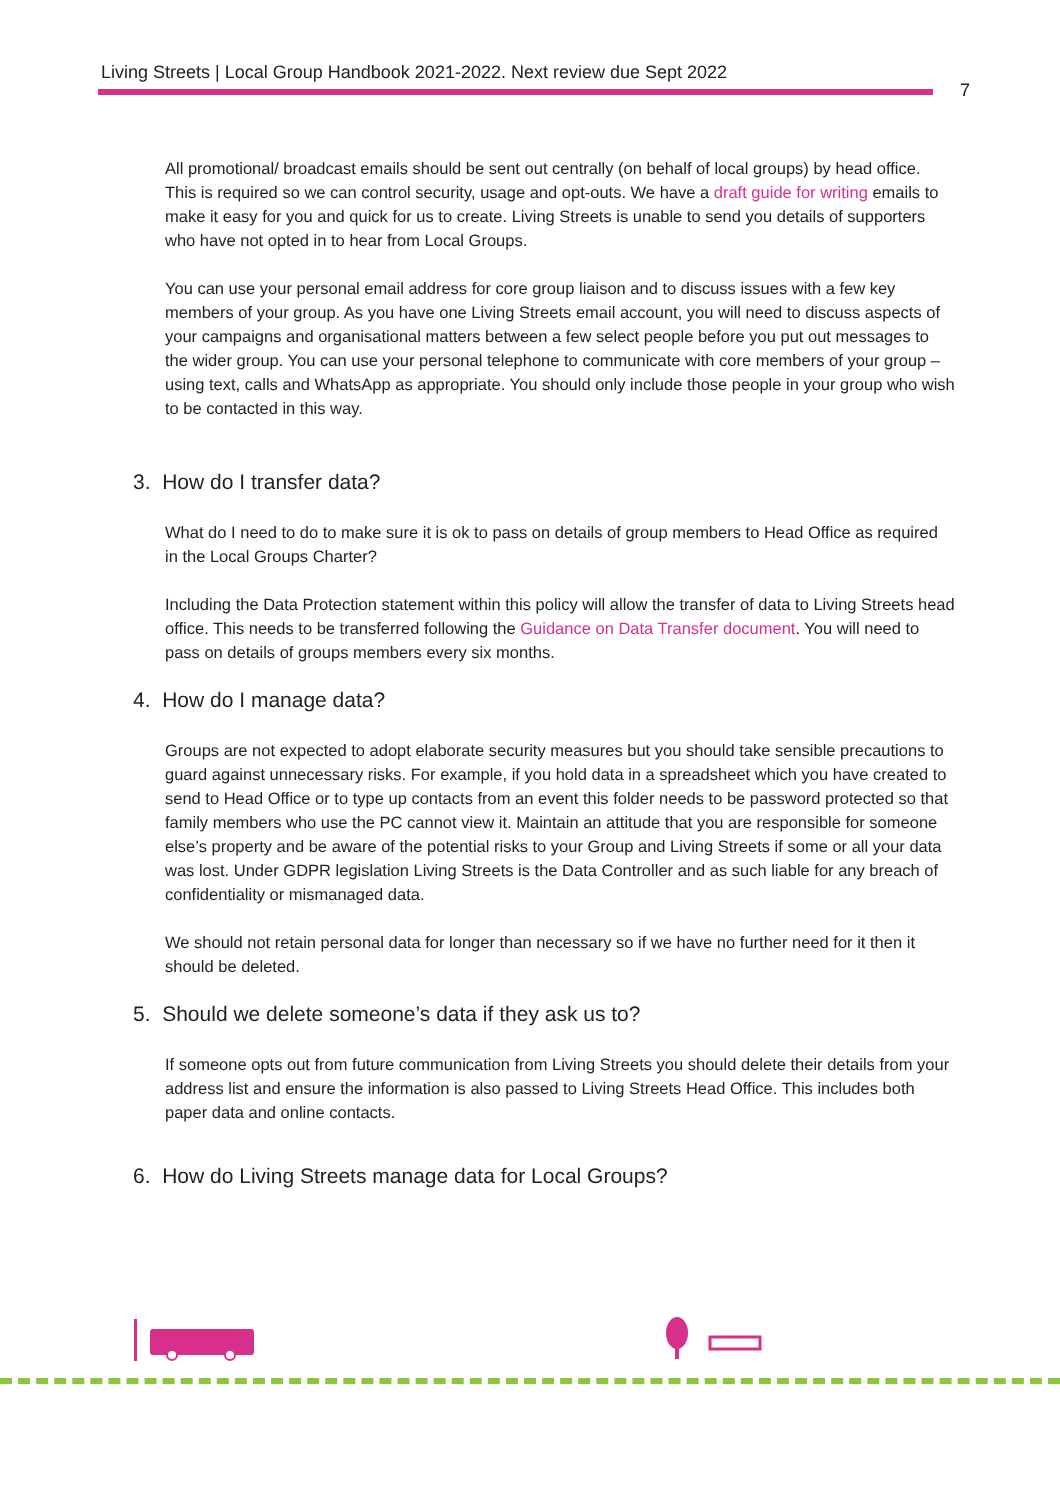Living Streets | Local Group Handbook 2021-2022. Next review due Sept 2022
7
All promotional/ broadcast emails should be sent out centrally (on behalf of local groups) by head office. This is required so we can control security, usage and opt-outs. We have a draft guide for writing emails to make it easy for you and quick for us to create. Living Streets is unable to send you details of supporters who have not opted in to hear from Local Groups.
You can use your personal email address for core group liaison and to discuss issues with a few key members of your group. As you have one Living Streets email account, you will need to discuss aspects of your campaigns and organisational matters between a few select people before you put out messages to the wider group. You can use your personal telephone to communicate with core members of your group – using text, calls and WhatsApp as appropriate. You should only include those people in your group who wish to be contacted in this way.
3. How do I transfer data?
What do I need to do to make sure it is ok to pass on details of group members to Head Office as required in the Local Groups Charter?
Including the Data Protection statement within this policy will allow the transfer of data to Living Streets head office. This needs to be transferred following the Guidance on Data Transfer document. You will need to pass on details of groups members every six months.
4. How do I manage data?
Groups are not expected to adopt elaborate security measures but you should take sensible precautions to guard against unnecessary risks. For example, if you hold data in a spreadsheet which you have created to send to Head Office or to type up contacts from an event this folder needs to be password protected so that family members who use the PC cannot view it. Maintain an attitude that you are responsible for someone else’s property and be aware of the potential risks to your Group and Living Streets if some or all your data was lost. Under GDPR legislation Living Streets is the Data Controller and as such liable for any breach of confidentiality or mismanaged data.
We should not retain personal data for longer than necessary so if we have no further need for it then it should be deleted.
5. Should we delete someone’s data if they ask us to?
If someone opts out from future communication from Living Streets you should delete their details from your address list and ensure the information is also passed to Living Streets Head Office. This includes both paper data and online contacts.
6. How do Living Streets manage data for Local Groups?